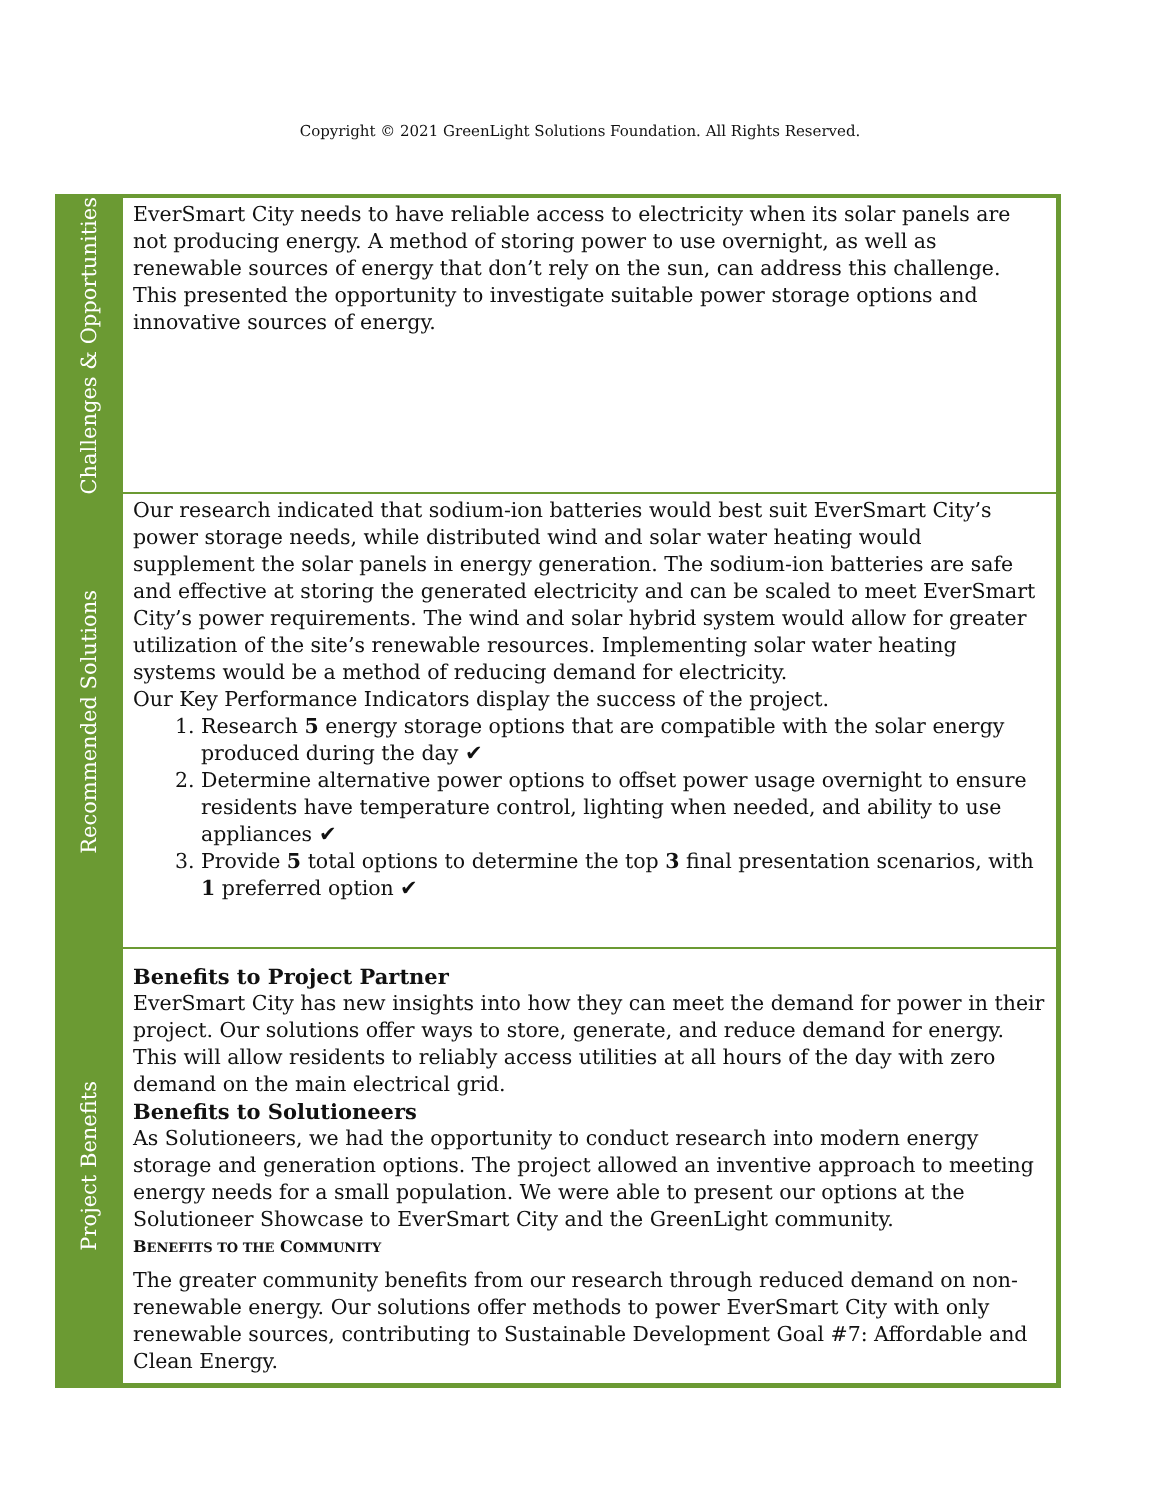Copyright © 2021 GreenLight Solutions Foundation. All Rights Reserved.
Challenges & Opportunities
EverSmart City needs to have reliable access to electricity when its solar panels are not producing energy. A method of storing power to use overnight, as well as renewable sources of energy that don’t rely on the sun, can address this challenge. This presented the opportunity to investigate suitable power storage options and innovative sources of energy.
Recommended Solutions
Our research indicated that sodium-ion batteries would best suit EverSmart City’s power storage needs, while distributed wind and solar water heating would supplement the solar panels in energy generation. The sodium-ion batteries are safe and effective at storing the generated electricity and can be scaled to meet EverSmart City’s power requirements. The wind and solar hybrid system would allow for greater utilization of the site’s renewable resources. Implementing solar water heating systems would be a method of reducing demand for electricity.
Our Key Performance Indicators display the success of the project.
1. Research 5 energy storage options that are compatible with the solar energy produced during the day ✔
2. Determine alternative power options to offset power usage overnight to ensure residents have temperature control, lighting when needed, and ability to use appliances ✔
3. Provide 5 total options to determine the top 3 final presentation scenarios, with 1 preferred option ✔
Project Benefits
Benefits to Project Partner
EverSmart City has new insights into how they can meet the demand for power in their project. Our solutions offer ways to store, generate, and reduce demand for energy. This will allow residents to reliably access utilities at all hours of the day with zero demand on the main electrical grid.
Benefits to Solutioneers
As Solutioneers, we had the opportunity to conduct research into modern energy storage and generation options. The project allowed an inventive approach to meeting energy needs for a small population. We were able to present our options at the Solutioneer Showcase to EverSmart City and the GreenLight community.
BENEFITS TO THE COMMUNITY
The greater community benefits from our research through reduced demand on non-renewable energy. Our solutions offer methods to power EverSmart City with only renewable sources, contributing to Sustainable Development Goal #7: Affordable and Clean Energy.